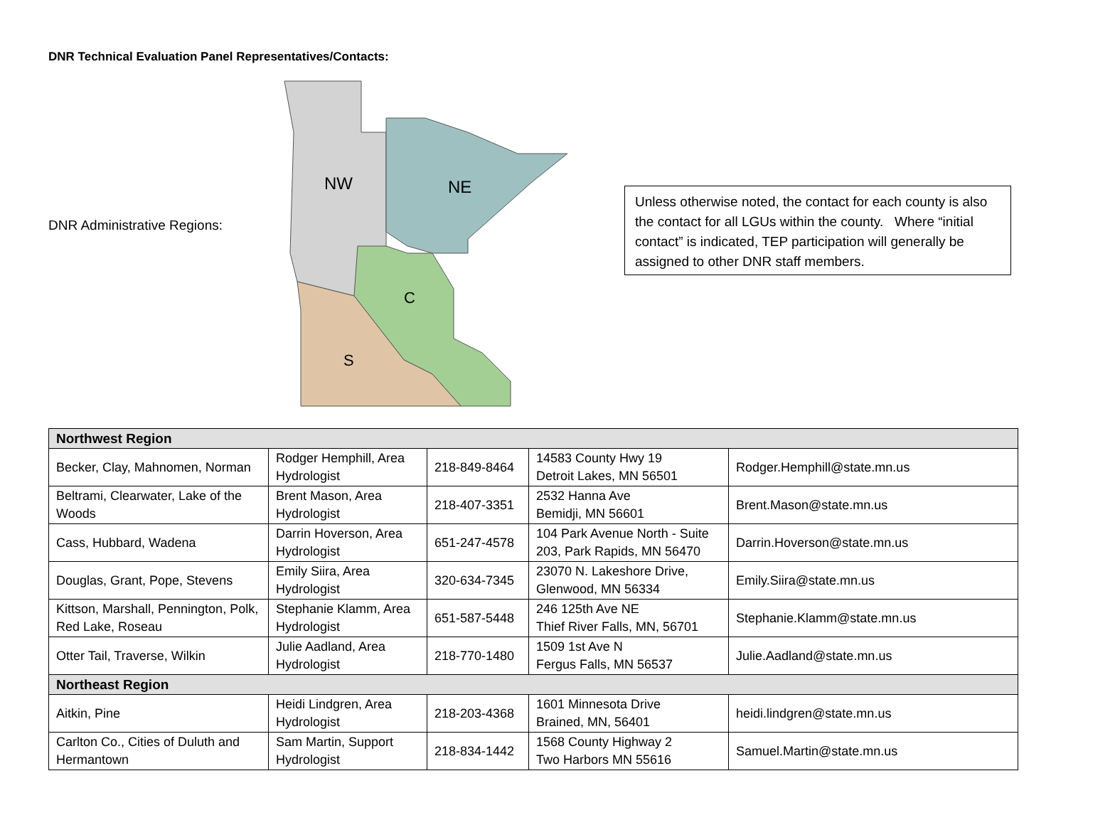DNR Technical Evaluation Panel Representatives/Contacts:
DNR Administrative Regions:
NW
NE
C
S
Unless otherwise noted, the contact for each county is also the contact for all LGUs within the county. Where “initial contact” is indicated, TEP participation will generally be assigned to other DNR staff members.
| Northwest Region | | | | |
| --- | --- | --- | --- | --- |
| Becker, Clay, Mahnomen, Norman | Rodger Hemphill, Area Hydrologist | 218-849-8464 | 14583 County Hwy 19 Detroit Lakes, MN 56501 | Rodger.Hemphill@state.mn.us |
| Beltrami, Clearwater, Lake of the Woods | Brent Mason, Area Hydrologist | 218-407-3351 | 2532 Hanna Ave Bemidji, MN 56601 | Brent.Mason@state.mn.us |
| Cass, Hubbard, Wadena | Darrin Hoverson, Area Hydrologist | 651-247-4578 | 104 Park Avenue North - Suite 203, Park Rapids, MN 56470 | Darrin.Hoverson@state.mn.us |
| Douglas, Grant, Pope, Stevens | Emily Siira, Area Hydrologist | 320-634-7345 | 23070 N. Lakeshore Drive, Glenwood, MN 56334 | Emily.Siira@state.mn.us |
| Kittson, Marshall, Pennington, Polk, Red Lake, Roseau | Stephanie Klamm, Area Hydrologist | 651-587-5448 | 246 125th Ave NE Thief River Falls, MN, 56701 | Stephanie.Klamm@state.mn.us |
| Otter Tail, Traverse, Wilkin | Julie Aadland, Area Hydrologist | 218-770-1480 | 1509 1st Ave N Fergus Falls, MN 56537 | Julie.Aadland@state.mn.us |
| Northeast Region | | | | |
| Aitkin, Pine | Heidi Lindgren, Area Hydrologist | 218-203-4368 | 1601 Minnesota Drive Brained, MN, 56401 | heidi.lindgren@state.mn.us |
| Carlton Co., Cities of Duluth and Hermantown | Sam Martin, Support Hydrologist | 218-834-1442 | 1568 County Highway 2 Two Harbors MN 55616 | Samuel.Martin@state.mn.us |